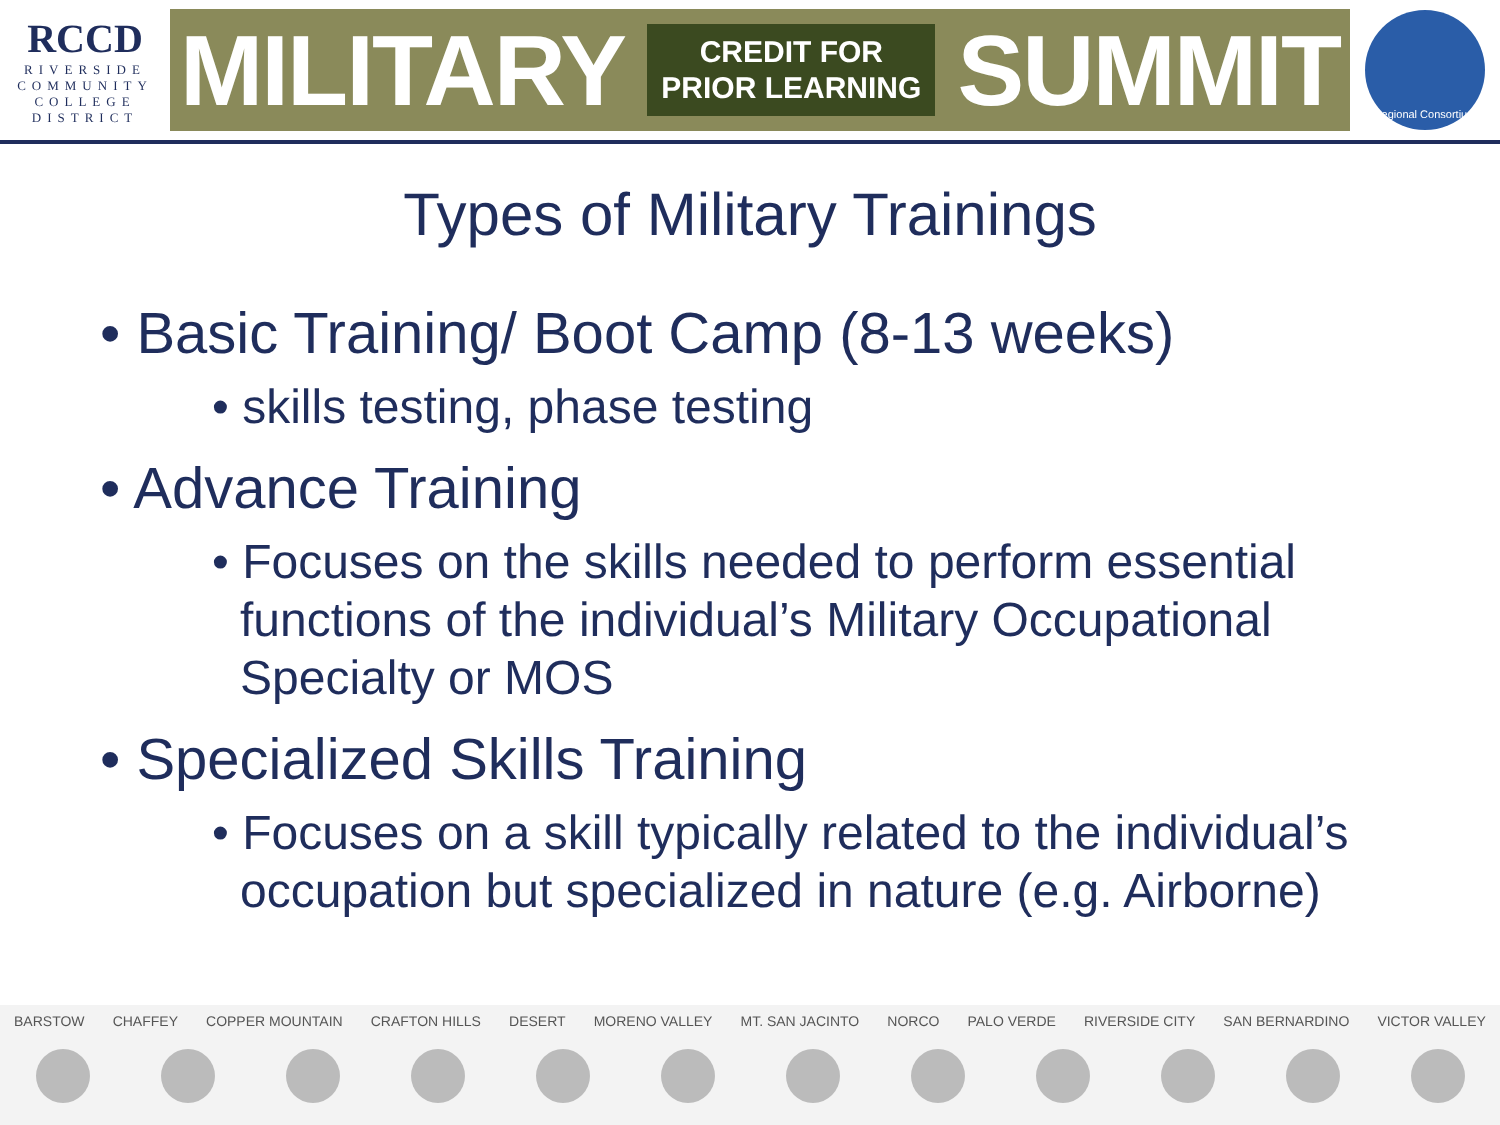RCCD
RIVERSIDE
COMMUNITY
COLLEGE
DISTRICT
MILITARY CREDIT FOR
PRIOR LEARNING SUMMIT
Regional Consortium
Types of Military Trainings
• Basic Training/ Boot Camp (8-13 weeks)
• skills testing, phase testing
• Advance Training
• Focuses on the skills needed to perform essential functions of the individual’s Military Occupational Specialty or MOS
• Specialized Skills Training
• Focuses on a skill typically related to the individual’s occupation but specialized in nature (e.g. Airborne)
BARSTOW CHAFFEY COPPER MOUNTAIN CRAFTON HILLS DESERT MORENO VALLEY MT. SAN JACINTO NORCO PALO VERDE RIVERSIDE CITY SAN BERNARDINO VICTOR VALLEY